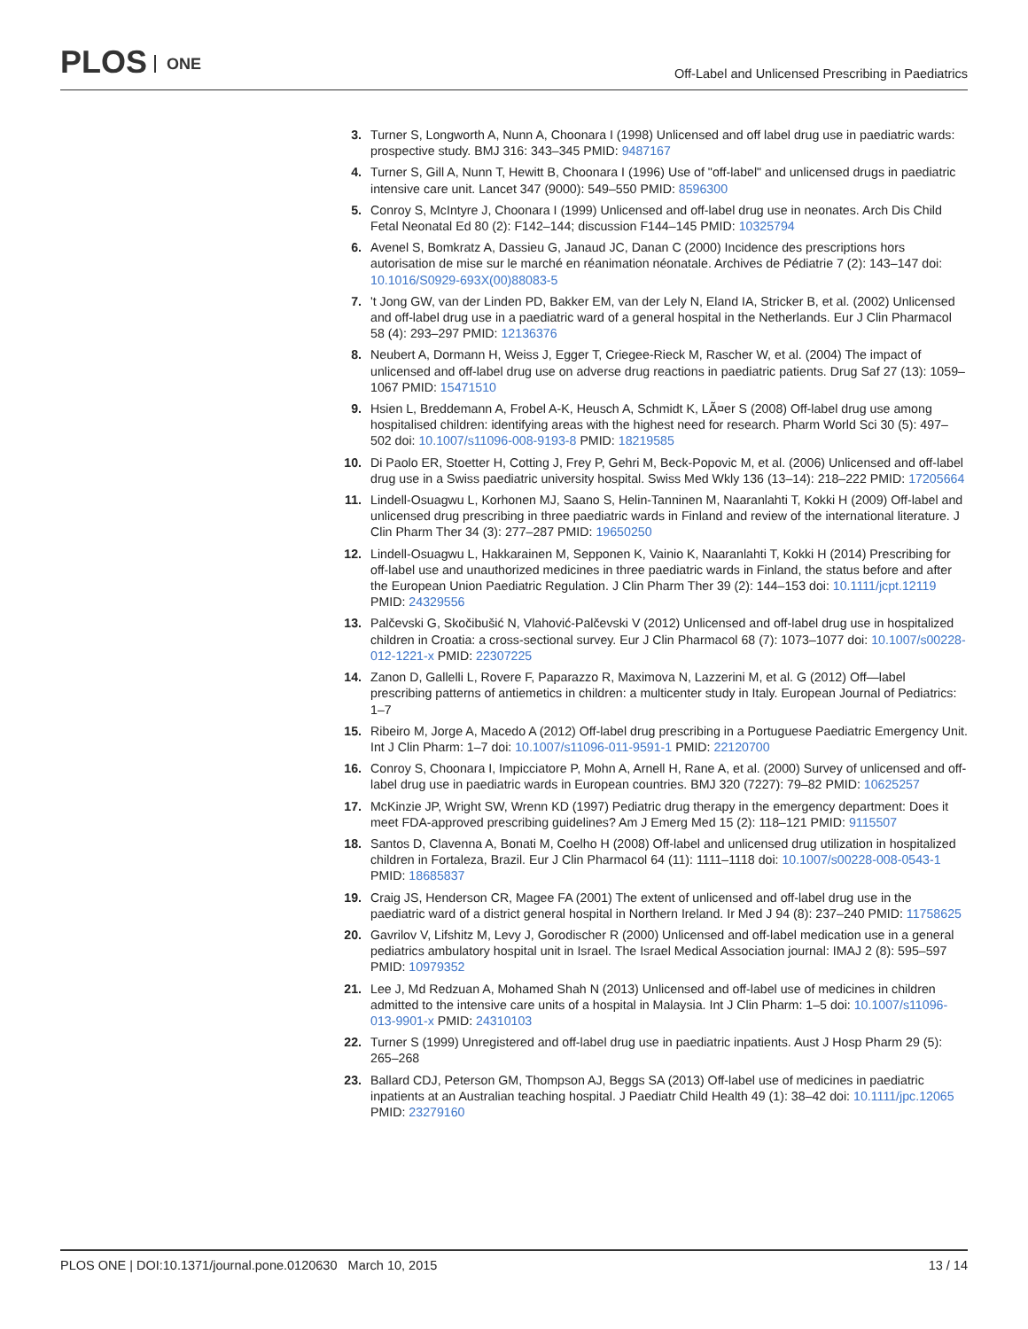PLOS ONE
Off-Label and Unlicensed Prescribing in Paediatrics
3. Turner S, Longworth A, Nunn A, Choonara I (1998) Unlicensed and off label drug use in paediatric wards: prospective study. BMJ 316: 343–345 PMID: 9487167
4. Turner S, Gill A, Nunn T, Hewitt B, Choonara I (1996) Use of "off-label" and unlicensed drugs in paediatric intensive care unit. Lancet 347 (9000): 549–550 PMID: 8596300
5. Conroy S, McIntyre J, Choonara I (1999) Unlicensed and off-label drug use in neonates. Arch Dis Child Fetal Neonatal Ed 80 (2): F142–144; discussion F144–145 PMID: 10325794
6. Avenel S, Bomkratz A, Dassieu G, Janaud JC, Danan C (2000) Incidence des prescriptions hors autorisation de mise sur le marché en réanimation néonatale. Archives de Pédiatrie 7 (2): 143–147 doi: 10.1016/S0929-693X(00)88083-5
7. 't Jong GW, van der Linden PD, Bakker EM, van der Lely N, Eland IA, Stricker B, et al. (2002) Unlicensed and off-label drug use in a paediatric ward of a general hospital in the Netherlands. Eur J Clin Pharmacol 58 (4): 293–297 PMID: 12136376
8. Neubert A, Dormann H, Weiss J, Egger T, Criegee-Rieck M, Rascher W, et al. (2004) The impact of unlicensed and off-label drug use on adverse drug reactions in paediatric patients. Drug Saf 27 (13): 1059–1067 PMID: 15471510
9. Hsien L, Breddemann A, Frobel A-K, Heusch A, Schmidt K, LÃ¤er S (2008) Off-label drug use among hospitalised children: identifying areas with the highest need for research. Pharm World Sci 30 (5): 497–502 doi: 10.1007/s11096-008-9193-8 PMID: 18219585
10. Di Paolo ER, Stoetter H, Cotting J, Frey P, Gehri M, Beck-Popovic M, et al. (2006) Unlicensed and off-label drug use in a Swiss paediatric university hospital. Swiss Med Wkly 136 (13–14): 218–222 PMID: 17205664
11. Lindell-Osuagwu L, Korhonen MJ, Saano S, Helin-Tanninen M, Naaranlahti T, Kokki H (2009) Off-label and unlicensed drug prescribing in three paediatric wards in Finland and review of the international literature. J Clin Pharm Ther 34 (3): 277–287 PMID: 19650250
12. Lindell-Osuagwu L, Hakkarainen M, Sepponen K, Vainio K, Naaranlahti T, Kokki H (2014) Prescribing for off-label use and unauthorized medicines in three paediatric wards in Finland, the status before and after the European Union Paediatric Regulation. J Clin Pharm Ther 39 (2): 144–153 doi: 10.1111/jcpt.12119 PMID: 24329556
13. Palčevski G, Skočibušić N, Vlahović-Palčevski V (2012) Unlicensed and off-label drug use in hospitalized children in Croatia: a cross-sectional survey. Eur J Clin Pharmacol 68 (7): 1073–1077 doi: 10.1007/s00228-012-1221-x PMID: 22307225
14. Zanon D, Gallelli L, Rovere F, Paparazzo R, Maximova N, Lazzerini M, et al. G (2012) Off—label prescribing patterns of antiemetics in children: a multicenter study in Italy. European Journal of Pediatrics: 1–7
15. Ribeiro M, Jorge A, Macedo A (2012) Off-label drug prescribing in a Portuguese Paediatric Emergency Unit. Int J Clin Pharm: 1–7 doi: 10.1007/s11096-011-9591-1 PMID: 22120700
16. Conroy S, Choonara I, Impicciatore P, Mohn A, Arnell H, Rane A, et al. (2000) Survey of unlicensed and off-label drug use in paediatric wards in European countries. BMJ 320 (7227): 79–82 PMID: 10625257
17. McKinzie JP, Wright SW, Wrenn KD (1997) Pediatric drug therapy in the emergency department: Does it meet FDA-approved prescribing guidelines? Am J Emerg Med 15 (2): 118–121 PMID: 9115507
18. Santos D, Clavenna A, Bonati M, Coelho H (2008) Off-label and unlicensed drug utilization in hospitalized children in Fortaleza, Brazil. Eur J Clin Pharmacol 64 (11): 1111–1118 doi: 10.1007/s00228-008-0543-1 PMID: 18685837
19. Craig JS, Henderson CR, Magee FA (2001) The extent of unlicensed and off-label drug use in the paediatric ward of a district general hospital in Northern Ireland. Ir Med J 94 (8): 237–240 PMID: 11758625
20. Gavrilov V, Lifshitz M, Levy J, Gorodischer R (2000) Unlicensed and off-label medication use in a general pediatrics ambulatory hospital unit in Israel. The Israel Medical Association journal: IMAJ 2 (8): 595–597 PMID: 10979352
21. Lee J, Md Redzuan A, Mohamed Shah N (2013) Unlicensed and off-label use of medicines in children admitted to the intensive care units of a hospital in Malaysia. Int J Clin Pharm: 1–5 doi: 10.1007/s11096-013-9901-x PMID: 24310103
22. Turner S (1999) Unregistered and off-label drug use in paediatric inpatients. Aust J Hosp Pharm 29 (5): 265–268
23. Ballard CDJ, Peterson GM, Thompson AJ, Beggs SA (2013) Off-label use of medicines in paediatric inpatients at an Australian teaching hospital. J Paediatr Child Health 49 (1): 38–42 doi: 10.1111/jpc.12065 PMID: 23279160
PLOS ONE | DOI:10.1371/journal.pone.0120630 March 10, 2015
13 / 14